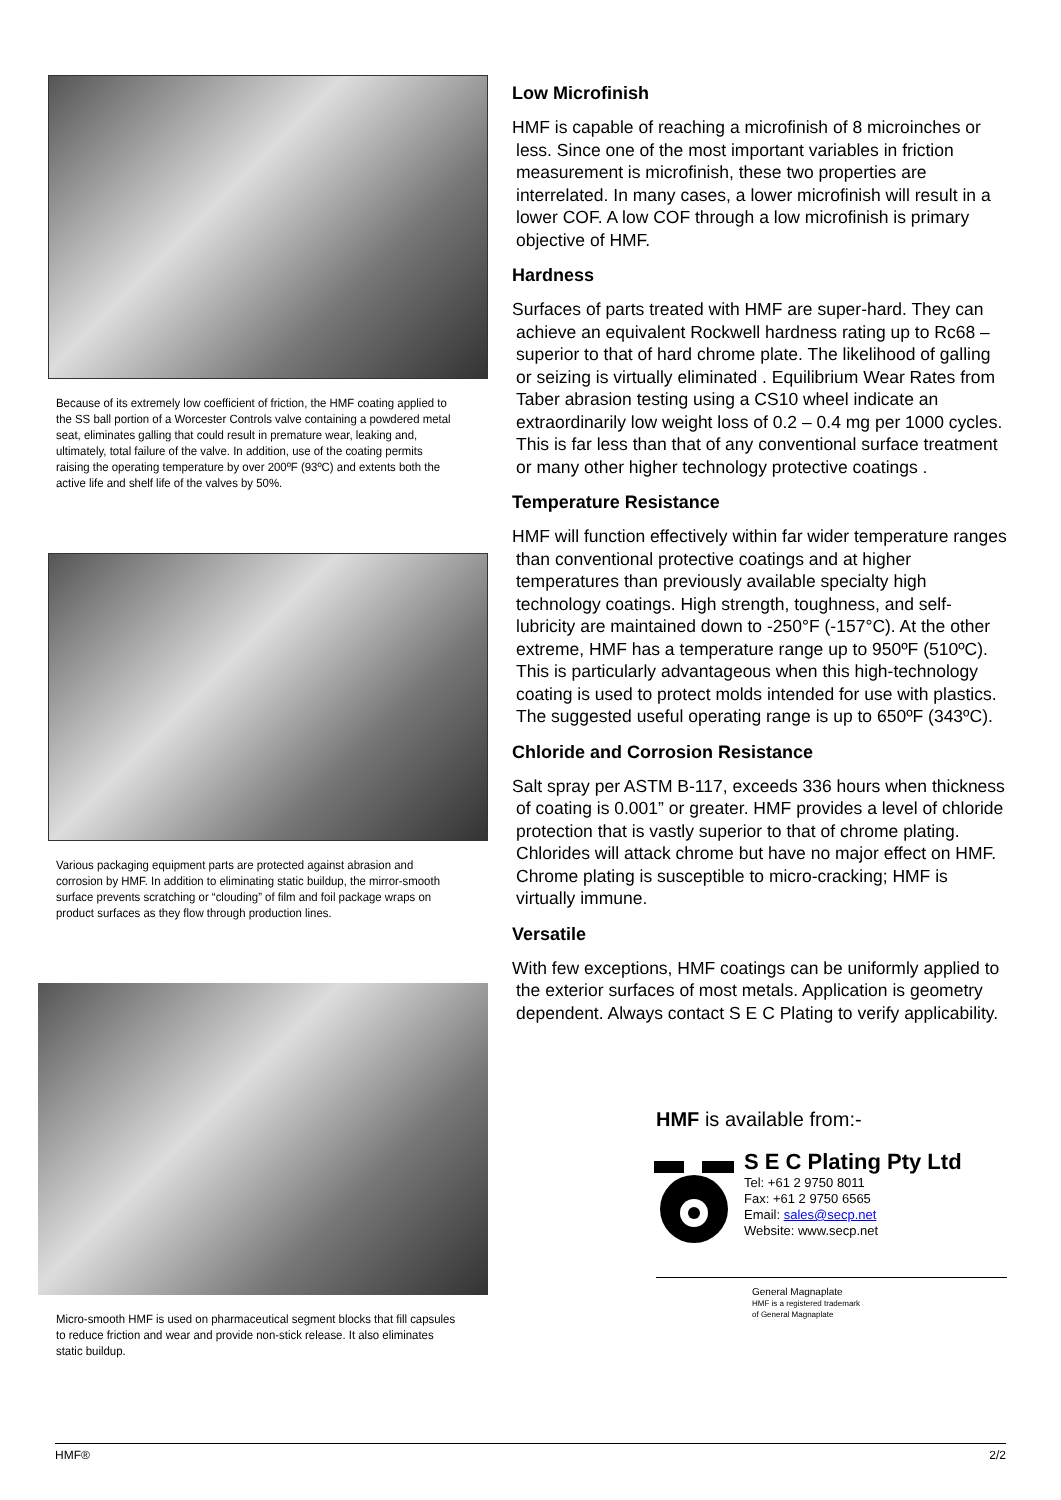Because of its extremely low coefficient of friction, the HMF coating applied to the SS ball portion of a Worcester Controls valve containing a powdered metal seat, eliminates galling that could result in premature wear, leaking and, ultimately, total failure of the valve. In addition, use of the coating permits raising the operating temperature by over 200ºF (93ºC) and extents both the active life and shelf life of the valves by 50%.
Various packaging equipment parts are protected against abrasion and corrosion by HMF. In addition to eliminating static buildup, the mirror-smooth surface prevents scratching or “clouding” of film and foil package wraps on product surfaces as they flow through production lines.
Micro-smooth HMF is used on pharmaceutical segment blocks that fill capsules to reduce friction and wear and provide non-stick release. It also eliminates static buildup.
Low Microfinish
HMF is capable of reaching a microfinish of 8 microinches or less. Since one of the most important variables in friction measurement is microfinish, these two properties are interrelated. In many cases, a lower microfinish will result in a lower COF. A low COF through a low microfinish is primary objective of HMF.
Hardness
Surfaces of parts treated with HMF are super-hard. They can achieve an equivalent Rockwell hardness rating up to Rc68 – superior to that of hard chrome plate. The likelihood of galling or seizing is virtually eliminated . Equilibrium Wear Rates from Taber abrasion testing using a CS10 wheel indicate an extraordinarily low weight loss of 0.2 – 0.4 mg per 1000 cycles. This is far less than that of any conventional surface treatment or many other higher technology protective coatings .
Temperature Resistance
HMF will function effectively within far wider temperature ranges than conventional protective coatings and at higher temperatures than previously available specialty high technology coatings. High strength, toughness, and self-lubricity are maintained down to -250°F (-157°C). At the other extreme, HMF has a temperature range up to 950ºF (510ºC). This is particularly advantageous when this high-technology coating is used to protect molds intended for use with plastics. The suggested useful operating range is up to 650ºF (343ºC).
Chloride and Corrosion Resistance
Salt spray per ASTM B-117, exceeds 336 hours when thickness of coating is 0.001” or greater. HMF provides a level of chloride protection that is vastly superior to that of chrome plating. Chlorides will attack chrome but have no major effect on HMF. Chrome plating is susceptible to micro-cracking; HMF is virtually immune.
Versatile
With few exceptions, HMF coatings can be uniformly applied to the exterior surfaces of most metals. Application is geometry dependent. Always contact S E C Plating to verify applicability.
HMF is available from:-
S E C Plating Pty Ltd
Tel: +61 2 9750 8011
Fax: +61 2 9750 6565
Email: sales@secp.net
Website: www.secp.net
General Magnaplate
HMF is a registered trademark
of General Magnaplate
HMF® 2/2